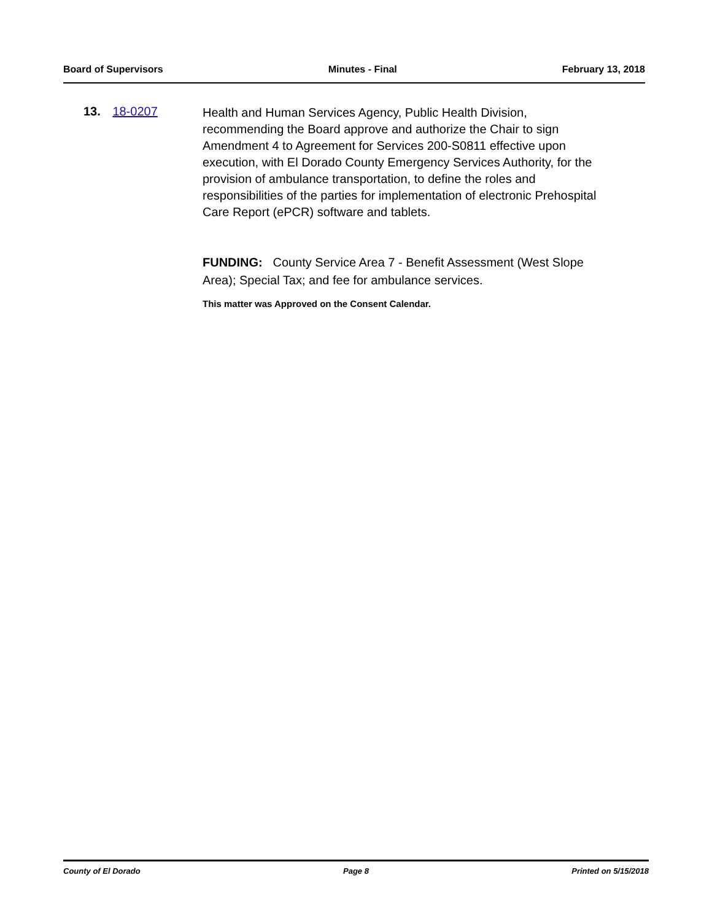Board of Supervisors Minutes - Final February 13, 2018
13. 18-0207
Health and Human Services Agency, Public Health Division, recommending the Board approve and authorize the Chair to sign Amendment 4 to Agreement for Services 200-S0811 effective upon execution, with El Dorado County Emergency Services Authority, for the provision of ambulance transportation, to define the roles and responsibilities of the parties for implementation of electronic Prehospital Care Report (ePCR) software and tablets.
FUNDING: County Service Area 7 - Benefit Assessment (West Slope Area); Special Tax; and fee for ambulance services.
This matter was Approved on the Consent Calendar.
County of El Dorado Page 8 Printed on 5/15/2018